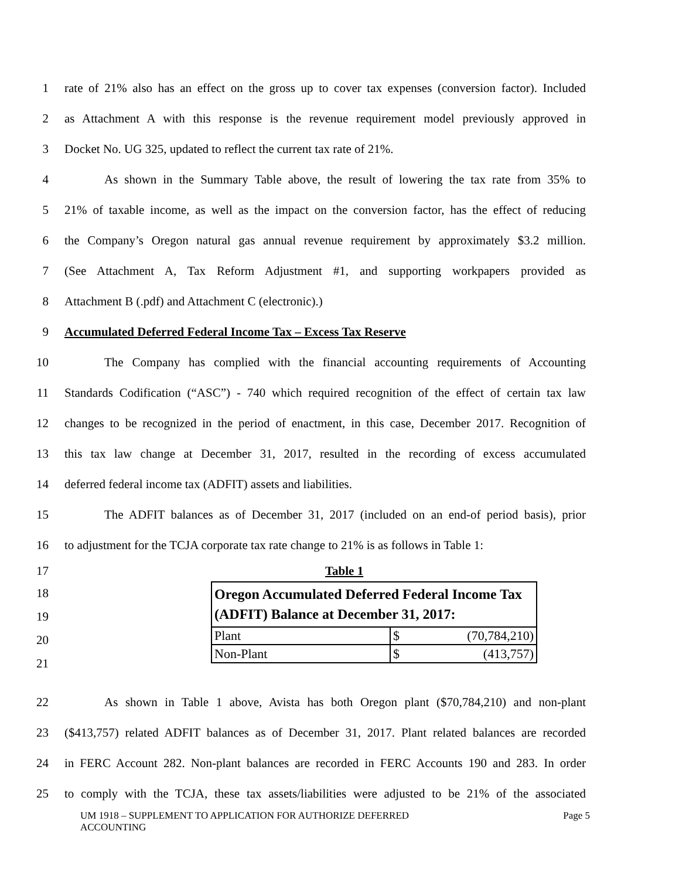1 rate of 21% also has an effect on the gross up to cover tax expenses (conversion factor). Included
2 as Attachment A with this response is the revenue requirement model previously approved in
3 Docket No. UG 325, updated to reflect the current tax rate of 21%.
4 As shown in the Summary Table above, the result of lowering the tax rate from 35% to
5 21% of taxable income, as well as the impact on the conversion factor, has the effect of reducing
6 the Company’s Oregon natural gas annual revenue requirement by approximately $3.2 million.
7 (See Attachment A, Tax Reform Adjustment #1, and supporting workpapers provided as
8 Attachment B (.pdf) and Attachment C (electronic).)
9 Accumulated Deferred Federal Income Tax – Excess Tax Reserve
10 The Company has complied with the financial accounting requirements of Accounting
11 Standards Codification (“ASC”) - 740 which required recognition of the effect of certain tax law
12 changes to be recognized in the period of enactment, in this case, December 2017. Recognition of
13 this tax law change at December 31, 2017, resulted in the recording of excess accumulated
14 deferred federal income tax (ADFIT) assets and liabilities.
15 The ADFIT balances as of December 31, 2017 (included on an end-of period basis), prior
16 to adjustment for the TCJA corporate tax rate change to 21% is as follows in Table 1:
17 Table 1
18
19
20
21
| Oregon Accumulated Deferred Federal Income Tax (ADFIT) Balance at December 31, 2017: | |
| Plant | $ (70,784,210) |
| Non-Plant | $ (413,757) |
22 As shown in Table 1 above, Avista has both Oregon plant ($70,784,210) and non-plant
23 ($413,757) related ADFIT balances as of December 31, 2017. Plant related balances are recorded
24 in FERC Account 282. Non-plant balances are recorded in FERC Accounts 190 and 283. In order
25 to comply with the TCJA, these tax assets/liabilities were adjusted to be 21% of the associated
UM 1918 – SUPPLEMENT TO APPLICATION FOR AUTHORIZE DEFERRED
ACCOUNTING Page 5